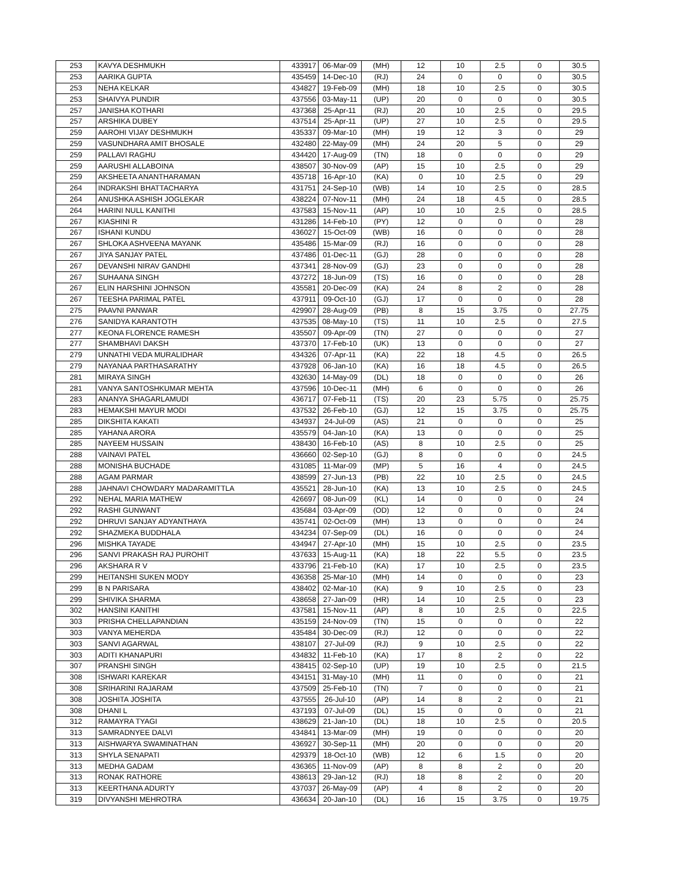| 253 | KAVYA DESHMUKH | 433917 | 06-Mar-09 | (MH) | 12 | 10 | 2.5 | 0 | 30.5 |
| 253 | AARIKA GUPTA | 435459 | 14-Dec-10 | (RJ) | 24 | 0 | 0 | 0 | 30.5 |
| 253 | NEHA KELKAR | 434827 | 19-Feb-09 | (MH) | 18 | 10 | 2.5 | 0 | 30.5 |
| 253 | SHAIVYA PUNDIR | 437556 | 03-May-11 | (UP) | 20 | 0 | 0 | 0 | 30.5 |
| 257 | JANISHA KOTHARI | 437368 | 25-Apr-11 | (RJ) | 20 | 10 | 2.5 | 0 | 29.5 |
| 257 | ARSHIKA DUBEY | 437514 | 25-Apr-11 | (UP) | 27 | 10 | 2.5 | 0 | 29.5 |
| 259 | AAROHI VIJAY DESHMUKH | 435337 | 09-Mar-10 | (MH) | 19 | 12 | 3 | 0 | 29 |
| 259 | VASUNDHARA AMIT BHOSALE | 432480 | 22-May-09 | (MH) | 24 | 20 | 5 | 0 | 29 |
| 259 | PALLAVI RAGHU | 434420 | 17-Aug-09 | (TN) | 18 | 0 | 0 | 0 | 29 |
| 259 | AARUSHI ALLABOINA | 438507 | 30-Nov-09 | (AP) | 15 | 10 | 2.5 | 0 | 29 |
| 259 | AKSHEETA ANANTHARAMAN | 435718 | 16-Apr-10 | (KA) | 0 | 10 | 2.5 | 0 | 29 |
| 264 | INDRAKSHI BHATTACHARYA | 431751 | 24-Sep-10 | (WB) | 14 | 10 | 2.5 | 0 | 28.5 |
| 264 | ANUSHKA ASHISH JOGLEKAR | 438224 | 07-Nov-11 | (MH) | 24 | 18 | 4.5 | 0 | 28.5 |
| 264 | HARINI NULL KANITHI | 437583 | 15-Nov-11 | (AP) | 10 | 10 | 2.5 | 0 | 28.5 |
| 267 | KIASHINI R | 431286 | 14-Feb-10 | (PY) | 12 | 0 | 0 | 0 | 28 |
| 267 | ISHANI KUNDU | 436027 | 15-Oct-09 | (WB) | 16 | 0 | 0 | 0 | 28 |
| 267 | SHLOKA ASHVEENA MAYANK | 435486 | 15-Mar-09 | (RJ) | 16 | 0 | 0 | 0 | 28 |
| 267 | JIYA SANJAY PATEL | 437486 | 01-Dec-11 | (GJ) | 28 | 0 | 0 | 0 | 28 |
| 267 | DEVANSHI NIRAV GANDHI | 437341 | 28-Nov-09 | (GJ) | 23 | 0 | 0 | 0 | 28 |
| 267 | SUHAANA SINGH | 437272 | 18-Jun-09 | (TS) | 16 | 0 | 0 | 0 | 28 |
| 267 | ELIN HARSHINI JOHNSON | 435581 | 20-Dec-09 | (KA) | 24 | 8 | 2 | 0 | 28 |
| 267 | TEESHA PARIMAL PATEL | 437911 | 09-Oct-10 | (GJ) | 17 | 0 | 0 | 0 | 28 |
| 275 | PAAVNI PANWAR | 429907 | 28-Aug-09 | (PB) | 8 | 15 | 3.75 | 0 | 27.75 |
| 276 | SANIDYA KARANTOTH | 437535 | 08-May-10 | (TS) | 11 | 10 | 2.5 | 0 | 27.5 |
| 277 | KEONA FLORENCE RAMESH | 435507 | 09-Apr-09 | (TN) | 27 | 0 | 0 | 0 | 27 |
| 277 | SHAMBHAVI DAKSH | 437370 | 17-Feb-10 | (UK) | 13 | 0 | 0 | 0 | 27 |
| 279 | UNNATHI VEDA MURALIDHAR | 434326 | 07-Apr-11 | (KA) | 22 | 18 | 4.5 | 0 | 26.5 |
| 279 | NAYANAA PARTHASARATHY | 437928 | 06-Jan-10 | (KA) | 16 | 18 | 4.5 | 0 | 26.5 |
| 281 | MIRAYA SINGH | 432630 | 14-May-09 | (DL) | 18 | 0 | 0 | 0 | 26 |
| 281 | VANYA SANTOSHKUMAR MEHTA | 437596 | 10-Dec-11 | (MH) | 6 | 0 | 0 | 0 | 26 |
| 283 | ANANYA SHAGARLAMUDI | 436717 | 07-Feb-11 | (TS) | 20 | 23 | 5.75 | 0 | 25.75 |
| 283 | HEMAKSHI MAYUR MODI | 437532 | 26-Feb-10 | (GJ) | 12 | 15 | 3.75 | 0 | 25.75 |
| 285 | DIKSHITA KAKATI | 434937 | 24-Jul-09 | (AS) | 21 | 0 | 0 | 0 | 25 |
| 285 | YAHANA ARORA | 435579 | 04-Jan-10 | (KA) | 13 | 0 | 0 | 0 | 25 |
| 285 | NAYEEM HUSSAIN | 438430 | 16-Feb-10 | (AS) | 8 | 10 | 2.5 | 0 | 25 |
| 288 | VAINAVI PATEL | 436660 | 02-Sep-10 | (GJ) | 8 | 0 | 0 | 0 | 24.5 |
| 288 | MONISHA BUCHADE | 431085 | 11-Mar-09 | (MP) | 5 | 16 | 4 | 0 | 24.5 |
| 288 | AGAM PARMAR | 438599 | 27-Jun-13 | (PB) | 22 | 10 | 2.5 | 0 | 24.5 |
| 288 | JAHNAVI CHOWDARY MADARAMITTLA | 435521 | 28-Jun-10 | (KA) | 13 | 10 | 2.5 | 0 | 24.5 |
| 292 | NEHAL MARIA MATHEW | 426697 | 08-Jun-09 | (KL) | 14 | 0 | 0 | 0 | 24 |
| 292 | RASHI GUNWANT | 435684 | 03-Apr-09 | (OD) | 12 | 0 | 0 | 0 | 24 |
| 292 | DHRUVI SANJAY ADYANTHAYA | 435741 | 02-Oct-09 | (MH) | 13 | 0 | 0 | 0 | 24 |
| 292 | SHAZMEKA BUDDHALA | 434234 | 07-Sep-09 | (DL) | 16 | 0 | 0 | 0 | 24 |
| 296 | MISHKA TAYADE | 434947 | 27-Apr-10 | (MH) | 15 | 10 | 2.5 | 0 | 23.5 |
| 296 | SANVI PRAKASH RAJ PUROHIT | 437633 | 15-Aug-11 | (KA) | 18 | 22 | 5.5 | 0 | 23.5 |
| 296 | AKSHARA R V | 433796 | 21-Feb-10 | (KA) | 17 | 10 | 2.5 | 0 | 23.5 |
| 299 | HEITANSHI SUKEN MODY | 436358 | 25-Mar-10 | (MH) | 14 | 0 | 0 | 0 | 23 |
| 299 | B N PARISARA | 438402 | 02-Mar-10 | (KA) | 9 | 10 | 2.5 | 0 | 23 |
| 299 | SHIVIKA SHARMA | 438658 | 27-Jan-09 | (HR) | 14 | 10 | 2.5 | 0 | 23 |
| 302 | HANSINI KANITHI | 437581 | 15-Nov-11 | (AP) | 8 | 10 | 2.5 | 0 | 22.5 |
| 303 | PRISHA CHELLAPANDIAN | 435159 | 24-Nov-09 | (TN) | 15 | 0 | 0 | 0 | 22 |
| 303 | VANYA MEHERDA | 435484 | 30-Dec-09 | (RJ) | 12 | 0 | 0 | 0 | 22 |
| 303 | SANVI AGARWAL | 438107 | 27-Jul-09 | (RJ) | 9 | 10 | 2.5 | 0 | 22 |
| 303 | ADITI KHANAPURI | 434832 | 11-Feb-10 | (KA) | 17 | 8 | 2 | 0 | 22 |
| 307 | PRANSHI SINGH | 438415 | 02-Sep-10 | (UP) | 19 | 10 | 2.5 | 0 | 21.5 |
| 308 | ISHWARI KAREKAR | 434151 | 31-May-10 | (MH) | 11 | 0 | 0 | 0 | 21 |
| 308 | SRIHARINI RAJARAM | 437509 | 25-Feb-10 | (TN) | 7 | 0 | 0 | 0 | 21 |
| 308 | JOSHITA JOSHITA | 437555 | 26-Jul-10 | (AP) | 14 | 8 | 2 | 0 | 21 |
| 308 | DHANI L | 437193 | 07-Jul-09 | (DL) | 15 | 0 | 0 | 0 | 21 |
| 312 | RAMAYRA TYAGI | 438629 | 21-Jan-10 | (DL) | 18 | 10 | 2.5 | 0 | 20.5 |
| 313 | SAMRADNYEE DALVI | 434841 | 13-Mar-09 | (MH) | 19 | 0 | 0 | 0 | 20 |
| 313 | AISHWARYA SWAMINATHAN | 436927 | 30-Sep-11 | (MH) | 20 | 0 | 0 | 0 | 20 |
| 313 | SHYLA SENAPATI | 429379 | 18-Oct-10 | (WB) | 12 | 6 | 1.5 | 0 | 20 |
| 313 | MEDHA GADAM | 436365 | 11-Nov-09 | (AP) | 8 | 8 | 2 | 0 | 20 |
| 313 | RONAK RATHORE | 438613 | 29-Jan-12 | (RJ) | 18 | 8 | 2 | 0 | 20 |
| 313 | KEERTHANA ADURTY | 437037 | 26-May-09 | (AP) | 4 | 8 | 2 | 0 | 20 |
| 319 | DIVYANSHI MEHROTRA | 436634 | 20-Jan-10 | (DL) | 16 | 15 | 3.75 | 0 | 19.75 |